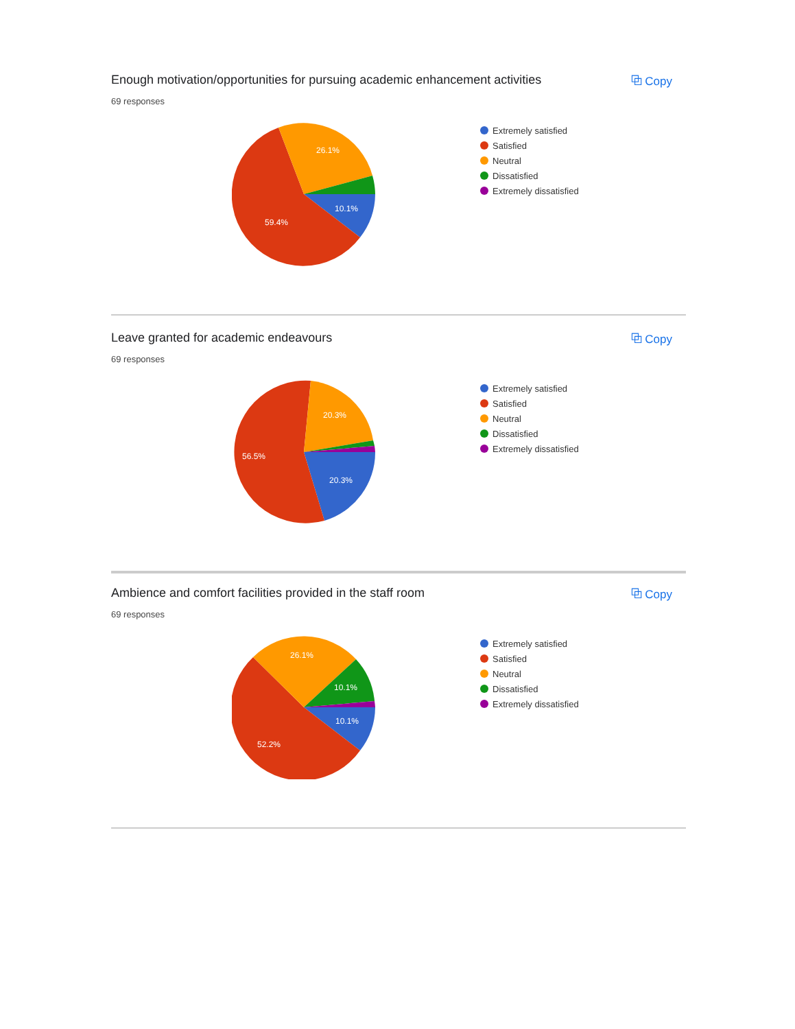Enough motivation/opportunities for pursuing academic enhancement activities
69 responses
⧉ Copy
59.4%
26.1%
10.1%
Extremely satisfied
Satisfied
Neutral
Dissatisfied
Extremely dissatisfied
Leave granted for academic endeavours
69 responses
⧉ Copy
56.5%
20.3%
20.3%
Extremely satisfied
Satisfied
Neutral
Dissatisfied
Extremely dissatisfied
Ambience and comfort facilities provided in the staff room
69 responses
⧉ Copy
52.2%
26.1%
10.1%
10.1%
Extremely satisfied
Satisfied
Neutral
Dissatisfied
Extremely dissatisfied